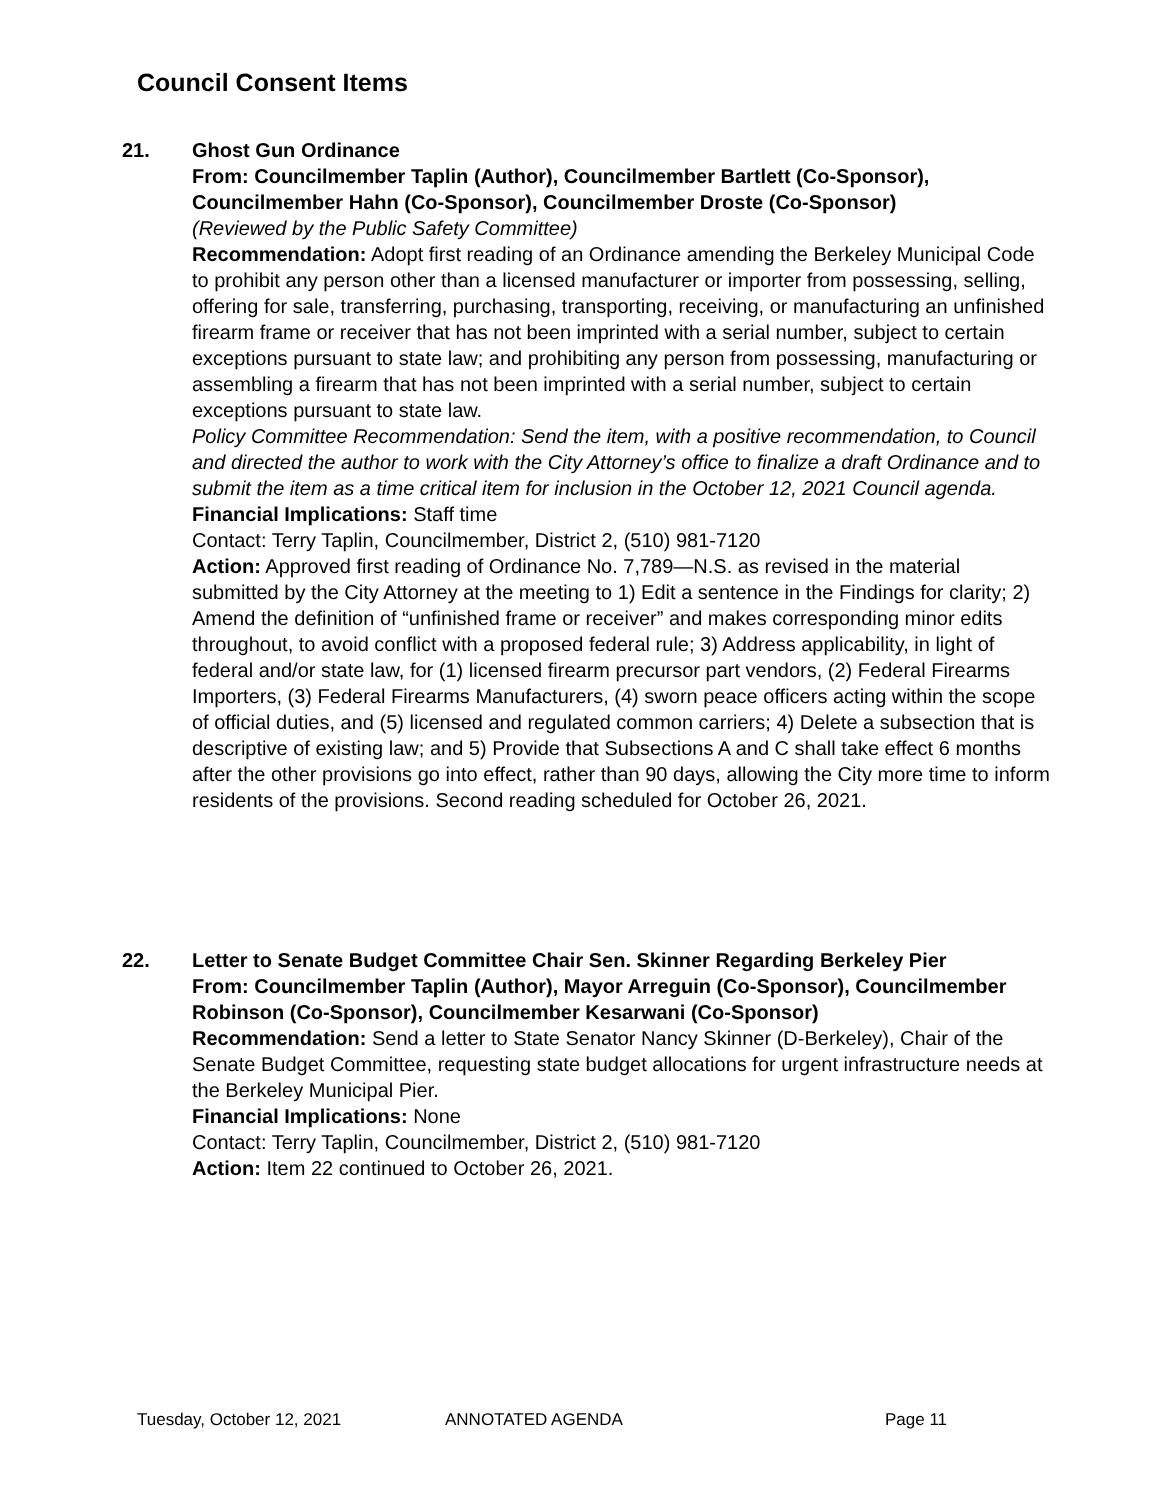Council Consent Items
21. Ghost Gun Ordinance
From: Councilmember Taplin (Author), Councilmember Bartlett (Co-Sponsor), Councilmember Hahn (Co-Sponsor), Councilmember Droste (Co-Sponsor)
(Reviewed by the Public Safety Committee)
Recommendation: Adopt first reading of an Ordinance amending the Berkeley Municipal Code to prohibit any person other than a licensed manufacturer or importer from possessing, selling, offering for sale, transferring, purchasing, transporting, receiving, or manufacturing an unfinished firearm frame or receiver that has not been imprinted with a serial number, subject to certain exceptions pursuant to state law; and prohibiting any person from possessing, manufacturing or assembling a firearm that has not been imprinted with a serial number, subject to certain exceptions pursuant to state law.
Policy Committee Recommendation: Send the item, with a positive recommendation, to Council and directed the author to work with the City Attorney’s office to finalize a draft Ordinance and to submit the item as a time critical item for inclusion in the October 12, 2021 Council agenda.
Financial Implications: Staff time
Contact: Terry Taplin, Councilmember, District 2, (510) 981-7120
Action: Approved first reading of Ordinance No. 7,789—N.S. as revised in the material submitted by the City Attorney at the meeting to 1) Edit a sentence in the Findings for clarity; 2) Amend the definition of “unfinished frame or receiver” and makes corresponding minor edits throughout, to avoid conflict with a proposed federal rule; 3) Address applicability, in light of federal and/or state law, for (1) licensed firearm precursor part vendors, (2) Federal Firearms Importers, (3) Federal Firearms Manufacturers, (4) sworn peace officers acting within the scope of official duties, and (5) licensed and regulated common carriers; 4) Delete a subsection that is descriptive of existing law; and 5) Provide that Subsections A and C shall take effect 6 months after the other provisions go into effect, rather than 90 days, allowing the City more time to inform residents of the provisions. Second reading scheduled for October 26, 2021.
22. Letter to Senate Budget Committee Chair Sen. Skinner Regarding Berkeley Pier
From: Councilmember Taplin (Author), Mayor Arreguin (Co-Sponsor), Councilmember Robinson (Co-Sponsor), Councilmember Kesarwani (Co-Sponsor)
Recommendation: Send a letter to State Senator Nancy Skinner (D-Berkeley), Chair of the Senate Budget Committee, requesting state budget allocations for urgent infrastructure needs at the Berkeley Municipal Pier.
Financial Implications: None
Contact: Terry Taplin, Councilmember, District 2, (510) 981-7120
Action: Item 22 continued to October 26, 2021.
Tuesday, October 12, 2021 ANNOTATED AGENDA Page 11